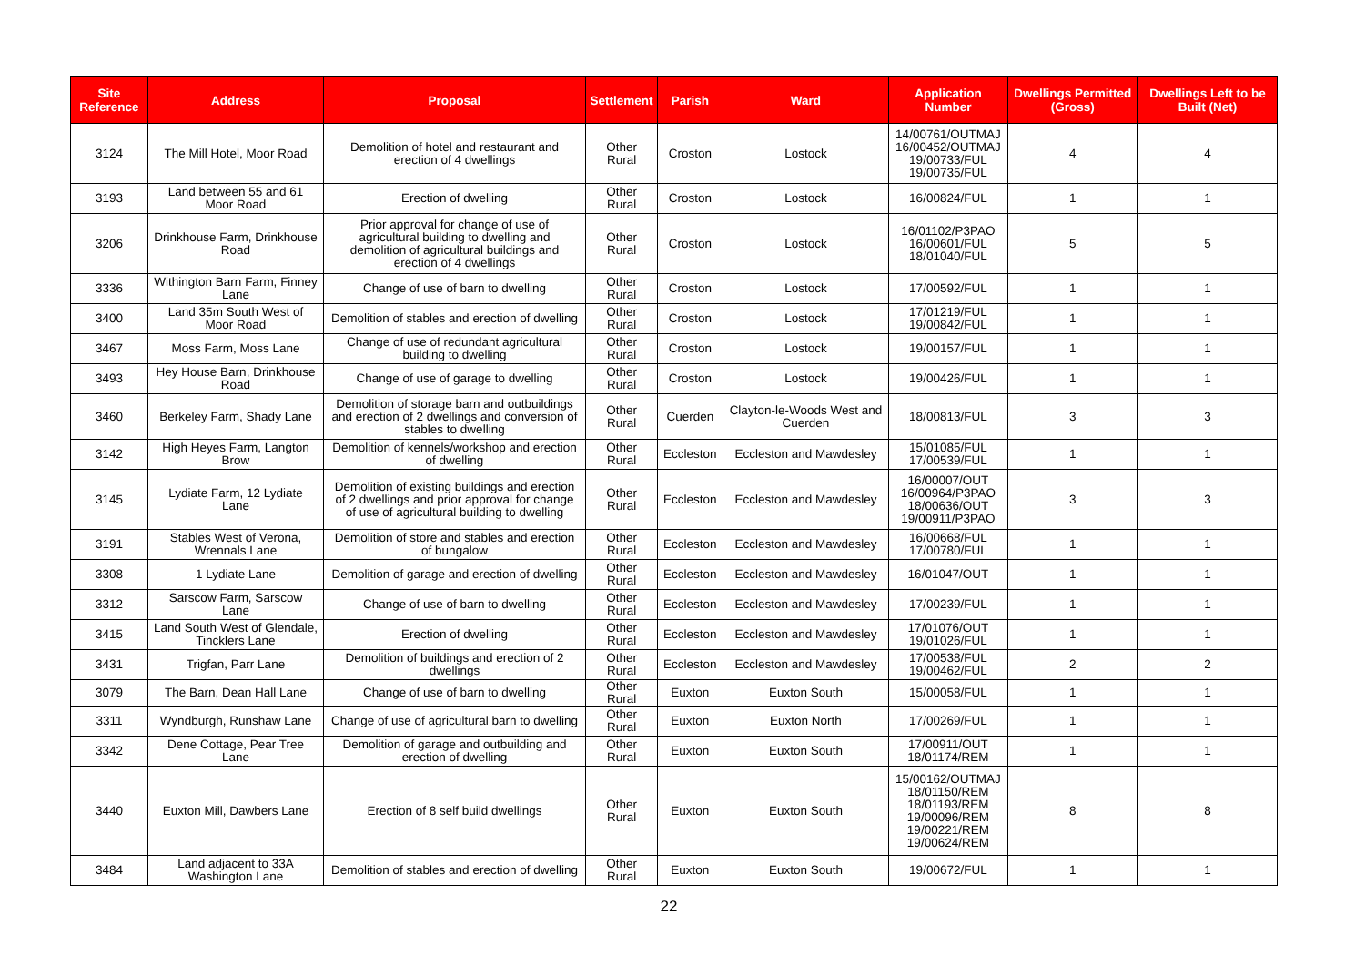| Site Reference | Address | Proposal | Settlement | Parish | Ward | Application Number | Dwellings Permitted (Gross) | Dwellings Left to be Built (Net) |
| --- | --- | --- | --- | --- | --- | --- | --- | --- |
| 3124 | The Mill Hotel, Moor Road | Demolition of hotel and restaurant and erection of 4 dwellings | Other Rural | Croston | Lostock | 14/00761/OUTMAJ 16/00452/OUTMAJ 19/00733/FUL 19/00735/FUL | 4 | 4 |
| 3193 | Land between 55 and 61 Moor Road | Erection of dwelling | Other Rural | Croston | Lostock | 16/00824/FUL | 1 | 1 |
| 3206 | Drinkhouse Farm, Drinkhouse Road | Prior approval for change of use of agricultural building to dwelling and demolition of agricultural buildings and erection of 4 dwellings | Other Rural | Croston | Lostock | 16/01102/P3PAO 16/00601/FUL 18/01040/FUL | 5 | 5 |
| 3336 | Withington Barn Farm, Finney Lane | Change of use of barn to dwelling | Other Rural | Croston | Lostock | 17/00592/FUL | 1 | 1 |
| 3400 | Land 35m South West of Moor Road | Demolition of stables and erection of dwelling | Other Rural | Croston | Lostock | 17/01219/FUL 19/00842/FUL | 1 | 1 |
| 3467 | Moss Farm, Moss Lane | Change of use of redundant agricultural building to dwelling | Other Rural | Croston | Lostock | 19/00157/FUL | 1 | 1 |
| 3493 | Hey House Barn, Drinkhouse Road | Change of use of garage to dwelling | Other Rural | Croston | Lostock | 19/00426/FUL | 1 | 1 |
| 3460 | Berkeley Farm, Shady Lane | Demolition of storage barn and outbuildings and erection of 2 dwellings and conversion of stables to dwelling | Other Rural | Cuerden | Clayton-le-Woods West and Cuerden | 18/00813/FUL | 3 | 3 |
| 3142 | High Heyes Farm, Langton Brow | Demolition of kennels/workshop and erection of dwelling | Other Rural | Eccleston | Eccleston and Mawdesley | 15/01085/FUL 17/00539/FUL | 1 | 1 |
| 3145 | Lydiate Farm, 12 Lydiate Lane | Demolition of existing buildings and erection of 2 dwellings and prior approval for change of use of agricultural building to dwelling | Other Rural | Eccleston | Eccleston and Mawdesley | 16/00007/OUT 16/00964/P3PAO 18/00636/OUT 19/00911/P3PAO | 3 | 3 |
| 3191 | Stables West of Verona, Wrennals Lane | Demolition of store and stables and erection of bungalow | Other Rural | Eccleston | Eccleston and Mawdesley | 16/00668/FUL 17/00780/FUL | 1 | 1 |
| 3308 | 1 Lydiate Lane | Demolition of garage and erection of dwelling | Other Rural | Eccleston | Eccleston and Mawdesley | 16/01047/OUT | 1 | 1 |
| 3312 | Sarscow Farm, Sarscow Lane | Change of use of barn to dwelling | Other Rural | Eccleston | Eccleston and Mawdesley | 17/00239/FUL | 1 | 1 |
| 3415 | Land South West of Glendale, Tincklers Lane | Erection of dwelling | Other Rural | Eccleston | Eccleston and Mawdesley | 17/01076/OUT 19/01026/FUL | 1 | 1 |
| 3431 | Trigfan, Parr Lane | Demolition of buildings and erection of 2 dwellings | Other Rural | Eccleston | Eccleston and Mawdesley | 17/00538/FUL 19/00462/FUL | 2 | 2 |
| 3079 | The Barn, Dean Hall Lane | Change of use of barn to dwelling | Other Rural | Euxton | Euxton South | 15/00058/FUL | 1 | 1 |
| 3311 | Wyndburgh, Runshaw Lane | Change of use of agricultural barn to dwelling | Other Rural | Euxton | Euxton North | 17/00269/FUL | 1 | 1 |
| 3342 | Dene Cottage, Pear Tree Lane | Demolition of garage and outbuilding and erection of dwelling | Other Rural | Euxton | Euxton South | 17/00911/OUT 18/01174/REM | 1 | 1 |
| 3440 | Euxton Mill, Dawbers Lane | Erection of 8 self build dwellings | Other Rural | Euxton | Euxton South | 15/00162/OUTMAJ 18/01150/REM 18/01193/REM 19/00096/REM 19/00221/REM 19/00624/REM | 8 | 8 |
| 3484 | Land adjacent to 33A Washington Lane | Demolition of stables and erection of dwelling | Other Rural | Euxton | Euxton South | 19/00672/FUL | 1 | 1 |
22